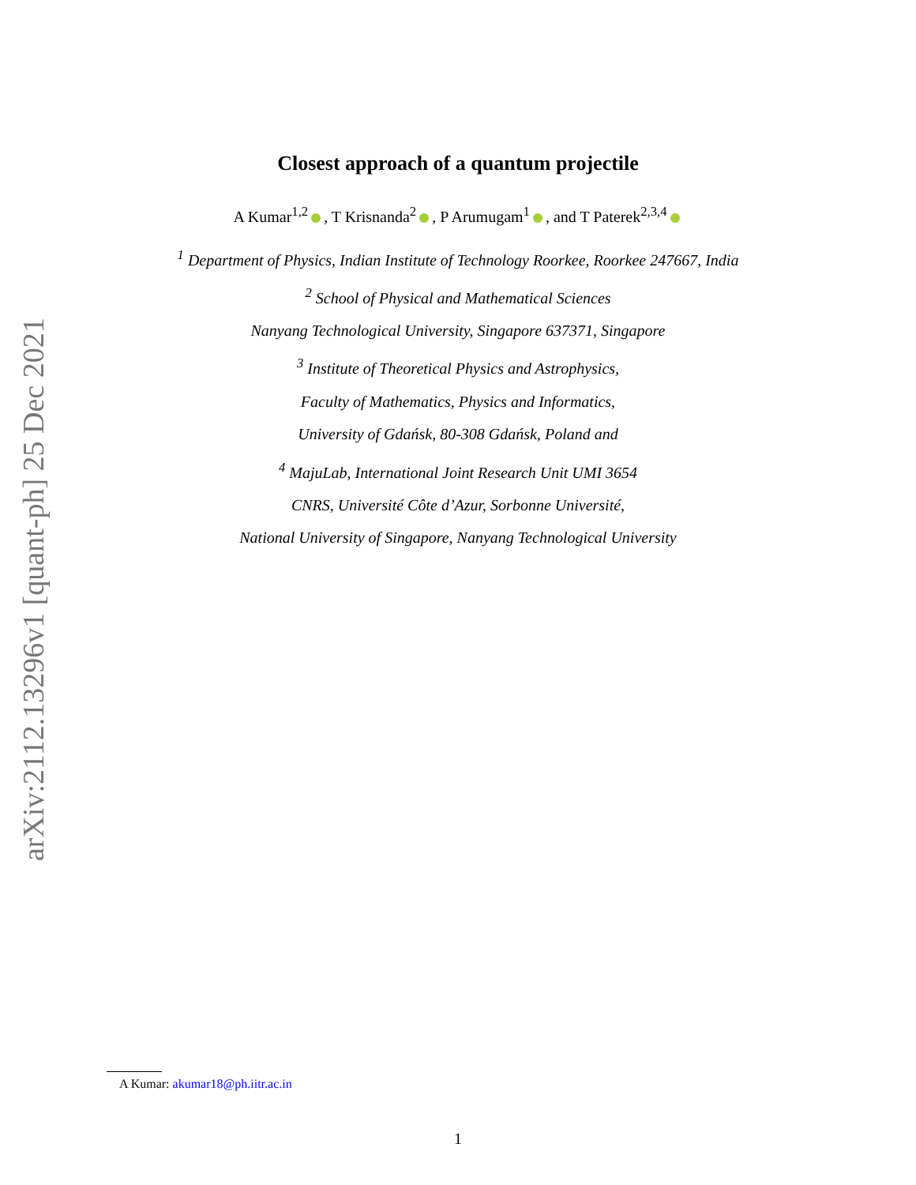arXiv:2112.13296v1 [quant-ph] 25 Dec 2021
Closest approach of a quantum projectile
A Kumar<sup>1,2</sup> , T Krisnanda<sup>2</sup> , P Arumugam<sup>1</sup> , and T Paterek<sup>2,3,4</sup>
<sup>1</sup> Department of Physics, Indian Institute of Technology Roorkee, Roorkee 247667, India
<sup>2</sup> School of Physical and Mathematical Sciences
Nanyang Technological University, Singapore 637371, Singapore
<sup>3</sup> Institute of Theoretical Physics and Astrophysics,
Faculty of Mathematics, Physics and Informatics,
University of Gdańsk, 80-308 Gdańsk, Poland and
<sup>4</sup> MajuLab, International Joint Research Unit UMI 3654
CNRS, Université Côte d’Azur, Sorbonne Université,
National University of Singapore, Nanyang Technological University
A Kumar: akumar18@ph.iitr.ac.in
1